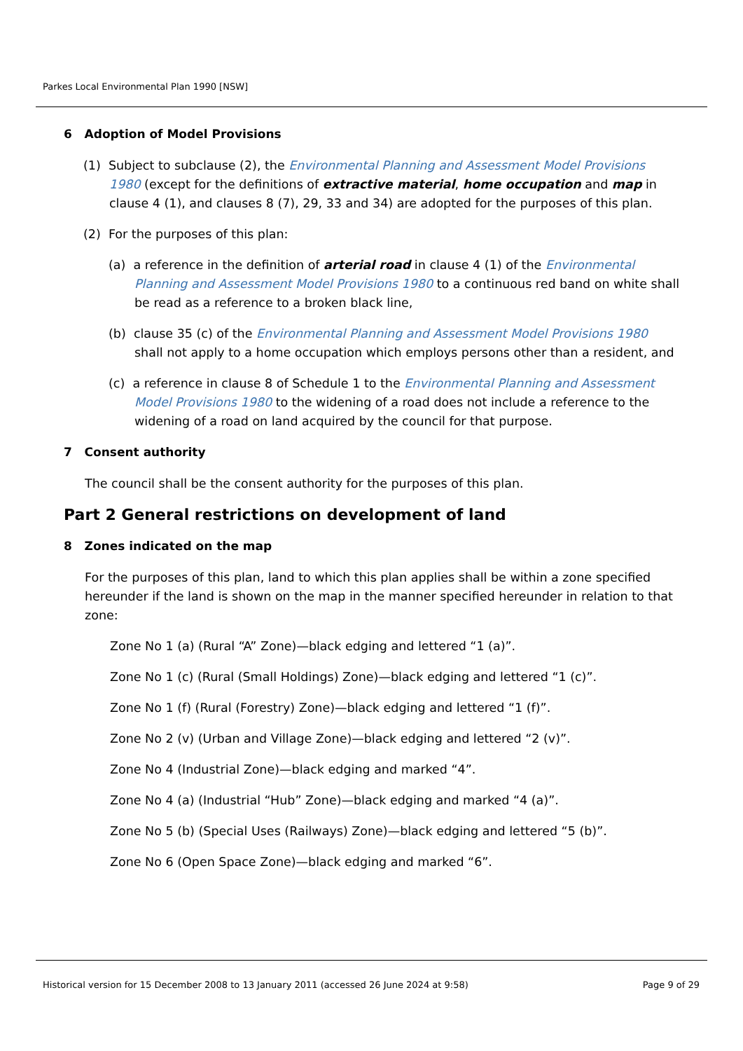Parkes Local Environmental Plan 1990 [NSW]
6 Adoption of Model Provisions
(1) Subject to subclause (2), the Environmental Planning and Assessment Model Provisions 1980 (except for the definitions of extractive material, home occupation and map in clause 4 (1), and clauses 8 (7), 29, 33 and 34) are adopted for the purposes of this plan.
(2) For the purposes of this plan:
(a) a reference in the definition of arterial road in clause 4 (1) of the Environmental Planning and Assessment Model Provisions 1980 to a continuous red band on white shall be read as a reference to a broken black line,
(b) clause 35 (c) of the Environmental Planning and Assessment Model Provisions 1980 shall not apply to a home occupation which employs persons other than a resident, and
(c) a reference in clause 8 of Schedule 1 to the Environmental Planning and Assessment Model Provisions 1980 to the widening of a road does not include a reference to the widening of a road on land acquired by the council for that purpose.
7 Consent authority
The council shall be the consent authority for the purposes of this plan.
Part 2 General restrictions on development of land
8 Zones indicated on the map
For the purposes of this plan, land to which this plan applies shall be within a zone specified hereunder if the land is shown on the map in the manner specified hereunder in relation to that zone:
Zone No 1 (a) (Rural “A” Zone)—black edging and lettered “1 (a)”.
Zone No 1 (c) (Rural (Small Holdings) Zone)—black edging and lettered “1 (c)”.
Zone No 1 (f) (Rural (Forestry) Zone)—black edging and lettered “1 (f)”.
Zone No 2 (v) (Urban and Village Zone)—black edging and lettered “2 (v)”.
Zone No 4 (Industrial Zone)—black edging and marked “4”.
Zone No 4 (a) (Industrial “Hub” Zone)—black edging and marked “4 (a)”.
Zone No 5 (b) (Special Uses (Railways) Zone)—black edging and lettered “5 (b)”.
Zone No 6 (Open Space Zone)—black edging and marked “6”.
Historical version for 15 December 2008 to 13 January 2011 (accessed 26 June 2024 at 9:58) Page 9 of 29